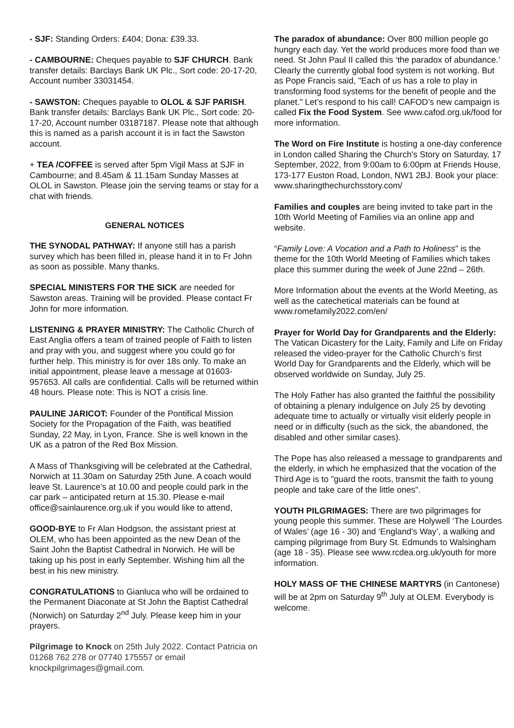- SJF: Standing Orders: £404; Dona: £39.33.
- CAMBOURNE: Cheques payable to SJF CHURCH. Bank transfer details: Barclays Bank UK Plc., Sort code: 20-17-20, Account number 33031454.
- SAWSTON: Cheques payable to OLOL & SJF PARISH. Bank transfer details: Barclays Bank UK Plc., Sort code: 20-17-20, Account number 03187187. Please note that although this is named as a parish account it is in fact the Sawston account.
+ TEA /COFFEE is served after 5pm Vigil Mass at SJF in Cambourne; and 8.45am & 11.15am Sunday Masses at OLOL in Sawston. Please join the serving teams or stay for a chat with friends.
GENERAL NOTICES
THE SYNODAL PATHWAY: If anyone still has a parish survey which has been filled in, please hand it in to Fr John as soon as possible. Many thanks.
SPECIAL MINISTERS FOR THE SICK are needed for Sawston areas. Training will be provided. Please contact Fr John for more information.
LISTENING & PRAYER MINISTRY: The Catholic Church of East Anglia offers a team of trained people of Faith to listen and pray with you, and suggest where you could go for further help. This ministry is for over 18s only. To make an initial appointment, please leave a message at 01603-957653. All calls are confidential. Calls will be returned within 48 hours. Please note: This is NOT a crisis line.
PAULINE JARICOT: Founder of the Pontifical Mission Society for the Propagation of the Faith, was beatified Sunday, 22 May, in Lyon, France. She is well known in the UK as a patron of the Red Box Mission.
A Mass of Thanksgiving will be celebrated at the Cathedral, Norwich at 11.30am on Saturday 25th June. A coach would leave St. Laurence’s at 10.00 and people could park in the car park – anticipated return at 15.30. Please e-mail office@sainlaurence.org.uk if you would like to attend,
GOOD-BYE to Fr Alan Hodgson, the assistant priest at OLEM, who has been appointed as the new Dean of the Saint John the Baptist Cathedral in Norwich. He will be taking up his post in early September. Wishing him all the best in his new ministry.
CONGRATULATIONS to Gianluca who will be ordained to the Permanent Diaconate at St John the Baptist Cathedral (Norwich) on Saturday 2<sup>nd</sup> July. Please keep him in your prayers.
Pilgrimage to Knock on 25th July 2022. Contact Patricia on 01268 762 278 or 07740 175557 or email knockpilgrimages@gmail.com.
The paradox of abundance: Over 800 million people go hungry each day. Yet the world produces more food than we need. St John Paul II called this ‘the paradox of abundance.’ Clearly the currently global food system is not working. But as Pope Francis said, "Each of us has a role to play in transforming food systems for the benefit of people and the planet." Let’s respond to his call! CAFOD’s new campaign is called Fix the Food System. See www.cafod.org.uk/food for more information.
The Word on Fire Institute is hosting a one-day conference in London called Sharing the Church's Story on Saturday, 17 September, 2022, from 9:00am to 6:00pm at Friends House, 173-177 Euston Road, London, NW1 2BJ. Book your place: www.sharingthechurchsstory.com/
Families and couples are being invited to take part in the 10th World Meeting of Families via an online app and website.
“Family Love: A Vocation and a Path to Holiness” is the theme for the 10th World Meeting of Families which takes place this summer during the week of June 22nd – 26th.
More Information about the events at the World Meeting, as well as the catechetical materials can be found at www.romefamily2022.com/en/
Prayer for World Day for Grandparents and the Elderly: The Vatican Dicastery for the Laity, Family and Life on Friday released the video-prayer for the Catholic Church’s first World Day for Grandparents and the Elderly, which will be observed worldwide on Sunday, July 25.
The Holy Father has also granted the faithful the possibility of obtaining a plenary indulgence on July 25 by devoting adequate time to actually or virtually visit elderly people in need or in difficulty (such as the sick, the abandoned, the disabled and other similar cases).
The Pope has also released a message to grandparents and the elderly, in which he emphasized that the vocation of the Third Age is to "guard the roots, transmit the faith to young people and take care of the little ones".
YOUTH PILGRIMAGES: There are two pilgrimages for young people this summer. These are Holywell ‘The Lourdes of Wales’ (age 16 - 30) and ‘England’s Way’, a walking and camping pilgrimage from Bury St. Edmunds to Walsingham (age 18 - 35). Please see www.rcdea.org.uk/youth for more information.
HOLY MASS OF THE CHINESE MARTYRS (in Cantonese) will be at 2pm on Saturday 9<sup>th</sup> July at OLEM. Everybody is welcome.